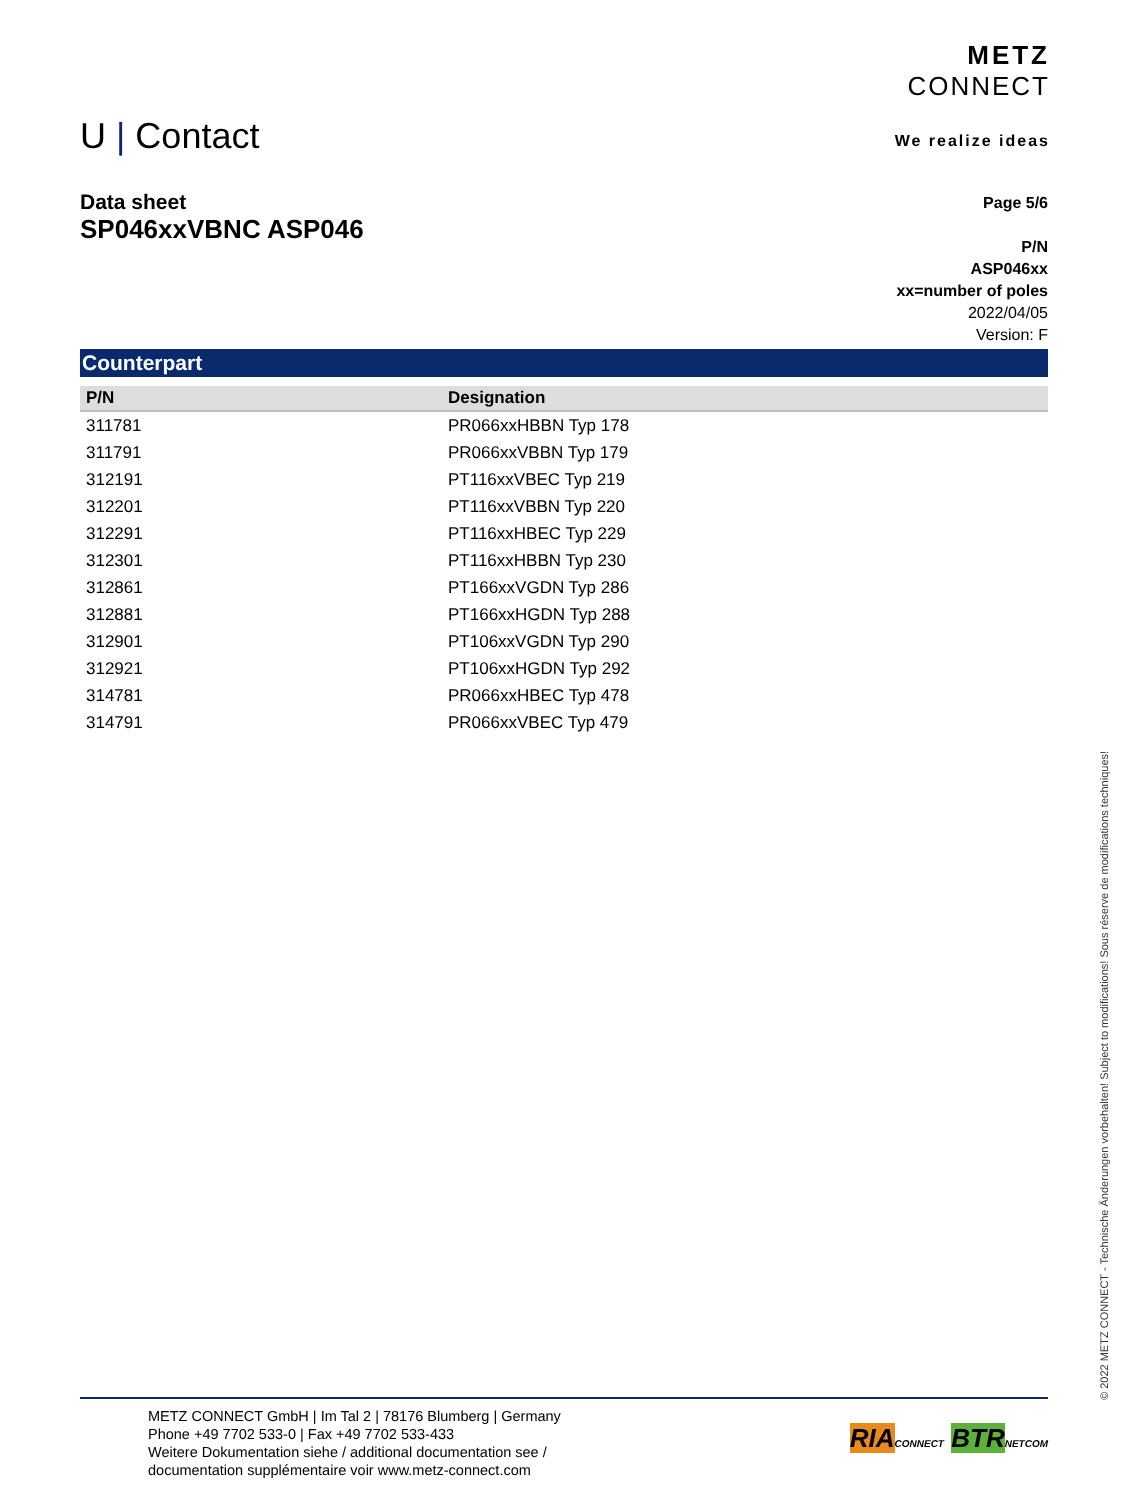U | Contact
METZ
CONNECT
We realize ideas
Data sheet
SP046xxVBNC ASP046
Page 5/6
P/N
ASP046xx
xx=number of poles
2022/04/05
Version: F
Counterpart
| P/N | Designation |
| --- | --- |
| 311781 | PR066xxHBBN Typ 178 |
| 311791 | PR066xxVBBN Typ 179 |
| 312191 | PT116xxVBEC Typ 219 |
| 312201 | PT116xxVBBN Typ 220 |
| 312291 | PT116xxHBEC Typ 229 |
| 312301 | PT116xxHBBN Typ 230 |
| 312861 | PT166xxVGDN Typ 286 |
| 312881 | PT166xxHGDN Typ 288 |
| 312901 | PT106xxVGDN Typ 290 |
| 312921 | PT106xxHGDN Typ 292 |
| 314781 | PR066xxHBEC Typ 478 |
| 314791 | PR066xxVBEC Typ 479 |
© 2022 METZ CONNECT - Technische Änderungen vorbehalten! Subject to modifications! Sous réserve de modifications techniques!
METZ CONNECT GmbH | Im Tal 2 | 78176 Blumberg | Germany
Phone +49 7702 533-0 | Fax +49 7702 533-433
Weitere Dokumentation siehe / additional documentation see /
documentation supplémentaire voir www.metz-connect.com
RIA CONNECT BTR NETCOM